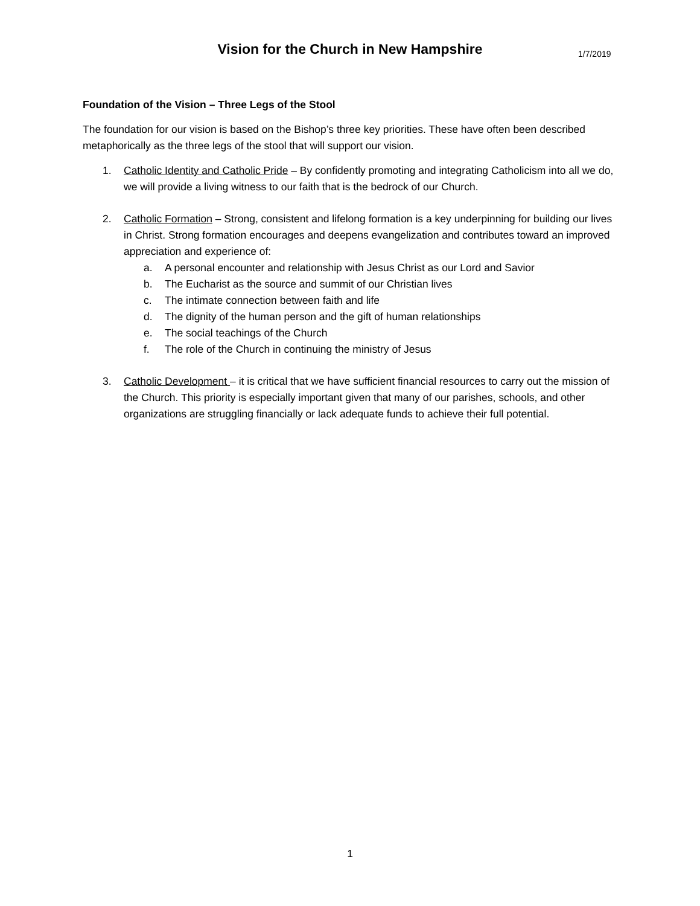Vision for the Church in New Hampshire
1/7/2019
Foundation of the Vision – Three Legs of the Stool
The foundation for our vision is based on the Bishop’s three key priorities. These have often been described metaphorically as the three legs of the stool that will support our vision.
1. Catholic Identity and Catholic Pride – By confidently promoting and integrating Catholicism into all we do, we will provide a living witness to our faith that is the bedrock of our Church.
2. Catholic Formation – Strong, consistent and lifelong formation is a key underpinning for building our lives in Christ. Strong formation encourages and deepens evangelization and contributes toward an improved appreciation and experience of:
a. A personal encounter and relationship with Jesus Christ as our Lord and Savior
b. The Eucharist as the source and summit of our Christian lives
c. The intimate connection between faith and life
d. The dignity of the human person and the gift of human relationships
e. The social teachings of the Church
f. The role of the Church in continuing the ministry of Jesus
3. Catholic Development – it is critical that we have sufficient financial resources to carry out the mission of the Church. This priority is especially important given that many of our parishes, schools, and other organizations are struggling financially or lack adequate funds to achieve their full potential.
1